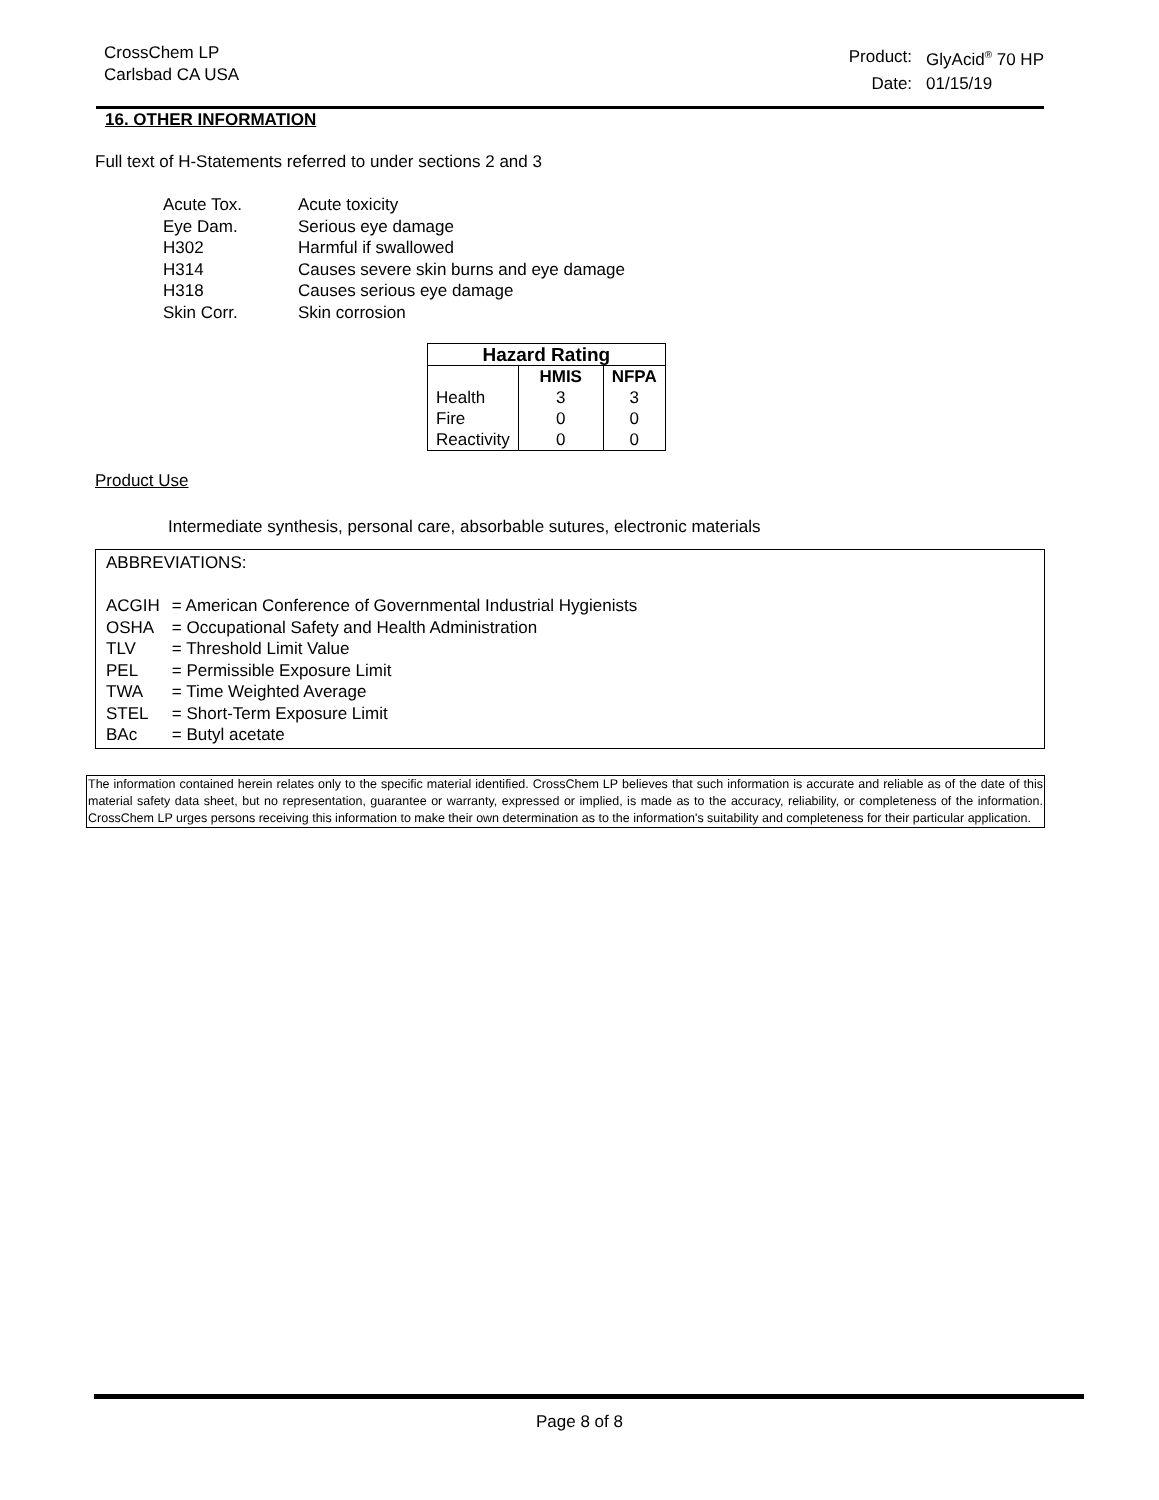CrossChem LP
Carlsbad CA USA
| Product: | GlyAcid<sup>®</sup> 70 HP |
| Date: | 01/15/19 |
16. OTHER INFORMATION
Full text of H-Statements referred to under sections 2 and 3
| Acute Tox. | Acute toxicity |
| Eye Dam. | Serious eye damage |
| H302 | Harmful if swallowed |
| H314 | Causes severe skin burns and eye damage |
| H318 | Causes serious eye damage |
| Skin Corr. | Skin corrosion |
| Hazard Rating | | |
| --- | --- | --- |
| | HMIS | NFPA |
| Health | 3 | 3 |
| Fire | 0 | 0 |
| Reactivity | 0 | 0 |
Product Use
Intermediate synthesis, personal care, absorbable sutures, electronic materials
ABBREVIATIONS:
| ACGIH | = American Conference of Governmental Industrial Hygienists |
| OSHA | = Occupational Safety and Health Administration |
| TLV | = Threshold Limit Value |
| PEL | = Permissible Exposure Limit |
| TWA | = Time Weighted Average |
| STEL | = Short-Term Exposure Limit |
| BAc | = Butyl acetate |
The information contained herein relates only to the specific material identified. CrossChem LP believes that such information is accurate and reliable as of the date of this material safety data sheet, but no representation, guarantee or warranty, expressed or implied, is made as to the accuracy, reliability, or completeness of the information. CrossChem LP urges persons receiving this information to make their own determination as to the information's suitability and completeness for their particular application.
Page 8 of 8